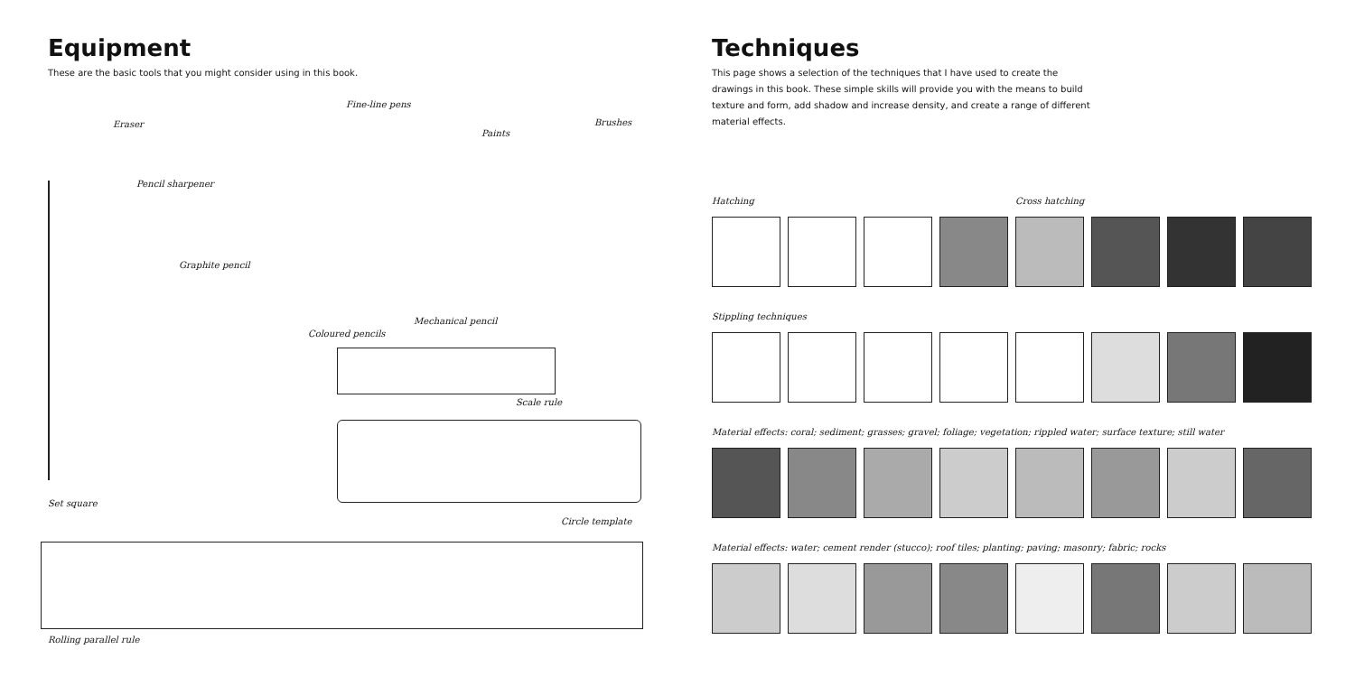Equipment
These are the basic tools that you might consider using in this book.
Fine-line pens
Eraser Brushes
Paints
Pencil sharpener
Graphite pencil
Mechanical pencil
Coloured pencils
Scale rule
Set square
Circle template
Rolling parallel rule
Techniques
This page shows a selection of the techniques that I have used to create the
drawings in this book. These simple skills will provide you with the means to build
texture and form, add shadow and increase density, and create a range of different
material effects.
Hatching Cross hatching
Stippling techniques
Material effects: coral; sediment; grasses; gravel; foliage; vegetation; rippled water; surface texture; still water
Material effects: water; cement render (stucco); roof tiles; planting; paving; masonry; fabric; rocks